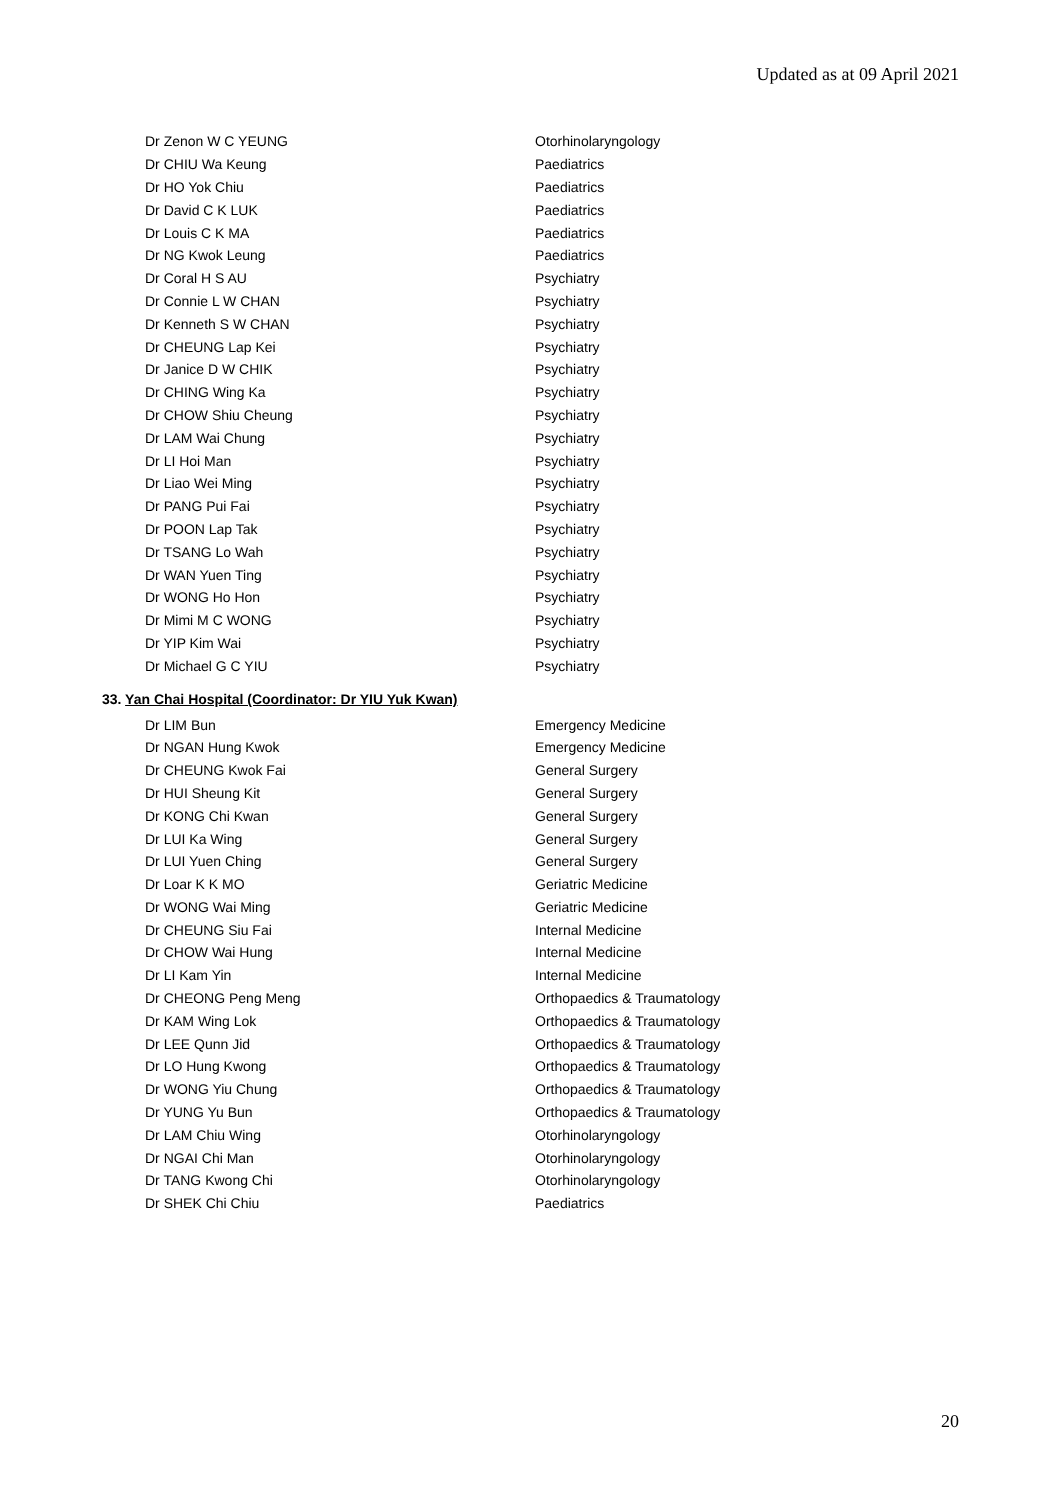Updated as at 09 April 2021
| Dr Zenon W C YEUNG | Otorhinolaryngology |
| Dr CHIU Wa Keung | Paediatrics |
| Dr HO Yok Chiu | Paediatrics |
| Dr David C K LUK | Paediatrics |
| Dr Louis C K MA | Paediatrics |
| Dr NG Kwok Leung | Paediatrics |
| Dr Coral H S AU | Psychiatry |
| Dr Connie L W CHAN | Psychiatry |
| Dr Kenneth S W CHAN | Psychiatry |
| Dr CHEUNG Lap Kei | Psychiatry |
| Dr Janice D W CHIK | Psychiatry |
| Dr CHING Wing Ka | Psychiatry |
| Dr CHOW Shiu Cheung | Psychiatry |
| Dr LAM Wai Chung | Psychiatry |
| Dr LI Hoi Man | Psychiatry |
| Dr Liao Wei Ming | Psychiatry |
| Dr PANG Pui Fai | Psychiatry |
| Dr POON Lap Tak | Psychiatry |
| Dr TSANG Lo Wah | Psychiatry |
| Dr WAN Yuen Ting | Psychiatry |
| Dr WONG Ho Hon | Psychiatry |
| Dr Mimi M C WONG | Psychiatry |
| Dr YIP Kim Wai | Psychiatry |
| Dr Michael G C YIU | Psychiatry |
33. Yan Chai Hospital (Coordinator: Dr YIU Yuk Kwan)
| Dr LIM Bun | Emergency Medicine |
| Dr NGAN Hung Kwok | Emergency Medicine |
| Dr CHEUNG Kwok Fai | General Surgery |
| Dr HUI Sheung Kit | General Surgery |
| Dr KONG Chi Kwan | General Surgery |
| Dr LUI Ka Wing | General Surgery |
| Dr LUI Yuen Ching | General Surgery |
| Dr Loar K K MO | Geriatric Medicine |
| Dr WONG Wai Ming | Geriatric Medicine |
| Dr CHEUNG Siu Fai | Internal Medicine |
| Dr CHOW Wai Hung | Internal Medicine |
| Dr LI Kam Yin | Internal Medicine |
| Dr CHEONG Peng Meng | Orthopaedics & Traumatology |
| Dr KAM Wing Lok | Orthopaedics & Traumatology |
| Dr LEE Qunn Jid | Orthopaedics & Traumatology |
| Dr LO Hung Kwong | Orthopaedics & Traumatology |
| Dr WONG Yiu Chung | Orthopaedics & Traumatology |
| Dr YUNG Yu Bun | Orthopaedics & Traumatology |
| Dr LAM Chiu Wing | Otorhinolaryngology |
| Dr NGAI Chi Man | Otorhinolaryngology |
| Dr TANG Kwong Chi | Otorhinolaryngology |
| Dr SHEK Chi Chiu | Paediatrics |
20